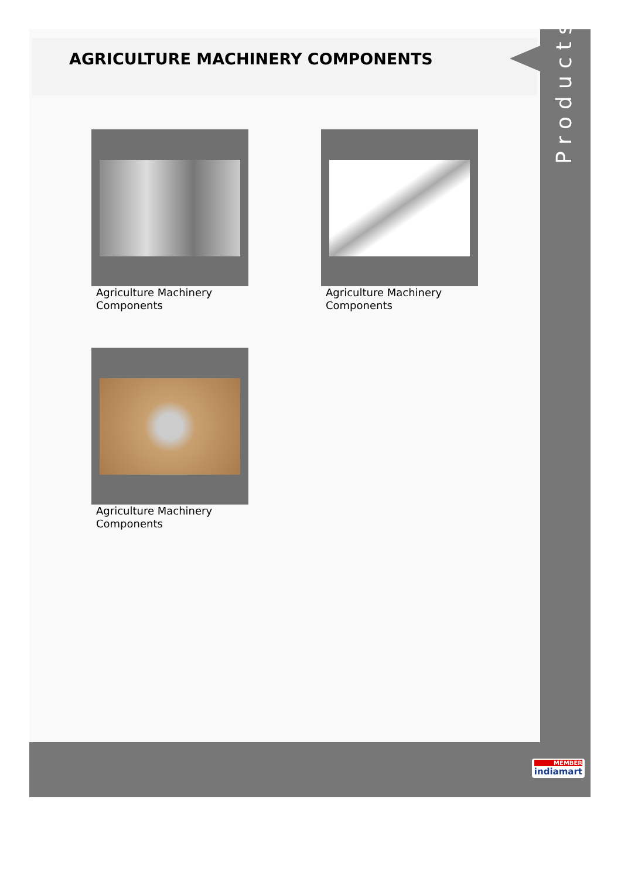AGRICULTURE MACHINERY COMPONENTS
Products
Agriculture Machinery Components
Agriculture Machinery Components
Agriculture Machinery Components
MEMBER
indiamart